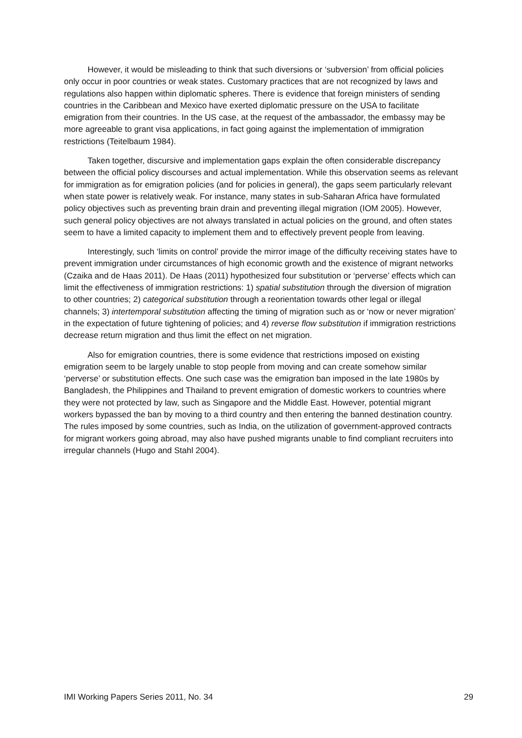However, it would be misleading to think that such diversions or ‘subversion’ from official policies only occur in poor countries or weak states. Customary practices that are not recognized by laws and regulations also happen within diplomatic spheres. There is evidence that foreign ministers of sending countries in the Caribbean and Mexico have exerted diplomatic pressure on the USA to facilitate emigration from their countries. In the US case, at the request of the ambassador, the embassy may be more agreeable to grant visa applications, in fact going against the implementation of immigration restrictions (Teitelbaum 1984).
Taken together, discursive and implementation gaps explain the often considerable discrepancy between the official policy discourses and actual implementation. While this observation seems as relevant for immigration as for emigration policies (and for policies in general), the gaps seem particularly relevant when state power is relatively weak. For instance, many states in sub-Saharan Africa have formulated policy objectives such as preventing brain drain and preventing illegal migration (IOM 2005). However, such general policy objectives are not always translated in actual policies on the ground, and often states seem to have a limited capacity to implement them and to effectively prevent people from leaving.
Interestingly, such ‘limits on control’ provide the mirror image of the difficulty receiving states have to prevent immigration under circumstances of high economic growth and the existence of migrant networks (Czaika and de Haas 2011). De Haas (2011) hypothesized four substitution or ‘perverse’ effects which can limit the effectiveness of immigration restrictions: 1) spatial substitution through the diversion of migration to other countries; 2) categorical substitution through a reorientation towards other legal or illegal channels; 3) intertemporal substitution affecting the timing of migration such as or ‘now or never migration’ in the expectation of future tightening of policies; and 4) reverse flow substitution if immigration restrictions decrease return migration and thus limit the effect on net migration.
Also for emigration countries, there is some evidence that restrictions imposed on existing emigration seem to be largely unable to stop people from moving and can create somehow similar ‘perverse’ or substitution effects. One such case was the emigration ban imposed in the late 1980s by Bangladesh, the Philippines and Thailand to prevent emigration of domestic workers to countries where they were not protected by law, such as Singapore and the Middle East. However, potential migrant workers bypassed the ban by moving to a third country and then entering the banned destination country. The rules imposed by some countries, such as India, on the utilization of government-approved contracts for migrant workers going abroad, may also have pushed migrants unable to find compliant recruiters into irregular channels (Hugo and Stahl 2004).
IMI Working Papers Series 2011, No. 34 29